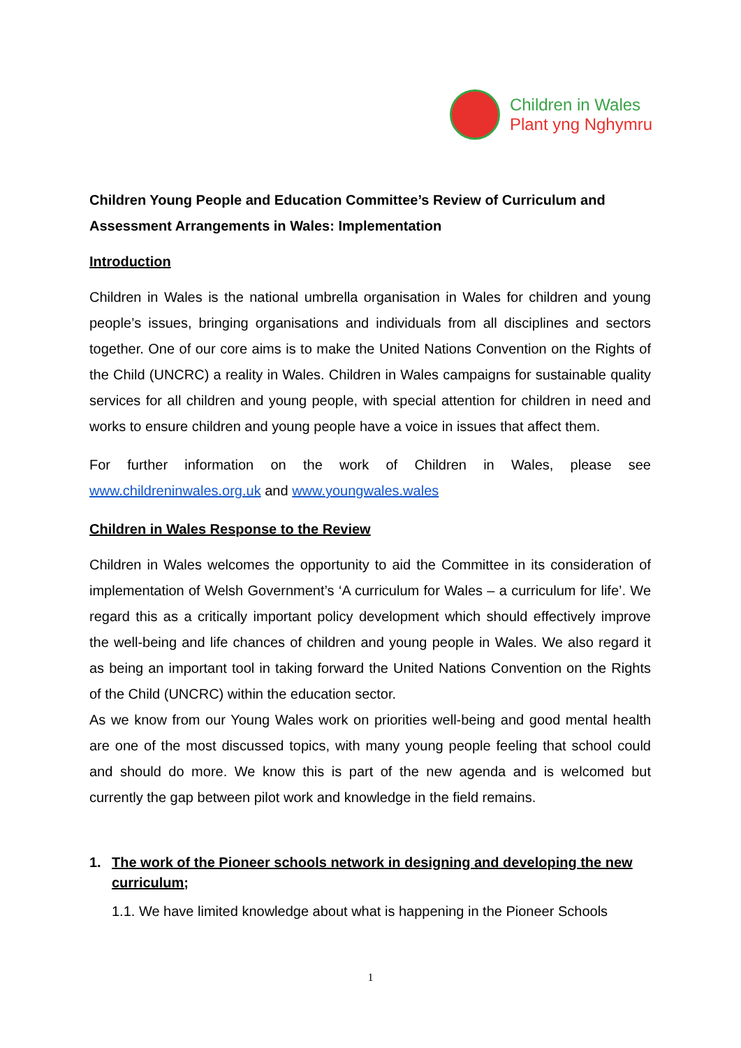Children in Wales
Plant yng Nghymru
Children Young People and Education Committee’s Review of Curriculum and Assessment Arrangements in Wales: Implementation
Introduction
Children in Wales is the national umbrella organisation in Wales for children and young people’s issues, bringing organisations and individuals from all disciplines and sectors together. One of our core aims is to make the United Nations Convention on the Rights of the Child (UNCRC) a reality in Wales. Children in Wales campaigns for sustainable quality services for all children and young people, with special attention for children in need and works to ensure children and young people have a voice in issues that affect them.
For further information on the work of Children in Wales, please see www.childreninwales.org.uk and www.youngwales.wales
Children in Wales Response to the Review
Children in Wales welcomes the opportunity to aid the Committee in its consideration of implementation of Welsh Government’s ‘A curriculum for Wales – a curriculum for life’. We regard this as a critically important policy development which should effectively improve the well-being and life chances of children and young people in Wales. We also regard it as being an important tool in taking forward the United Nations Convention on the Rights of the Child (UNCRC) within the education sector.
As we know from our Young Wales work on priorities well-being and good mental health are one of the most discussed topics, with many young people feeling that school could and should do more. We know this is part of the new agenda and is welcomed but currently the gap between pilot work and knowledge in the field remains.
1. The work of the Pioneer schools network in designing and developing the new curriculum;
1.1. We have limited knowledge about what is happening in the Pioneer Schools
1